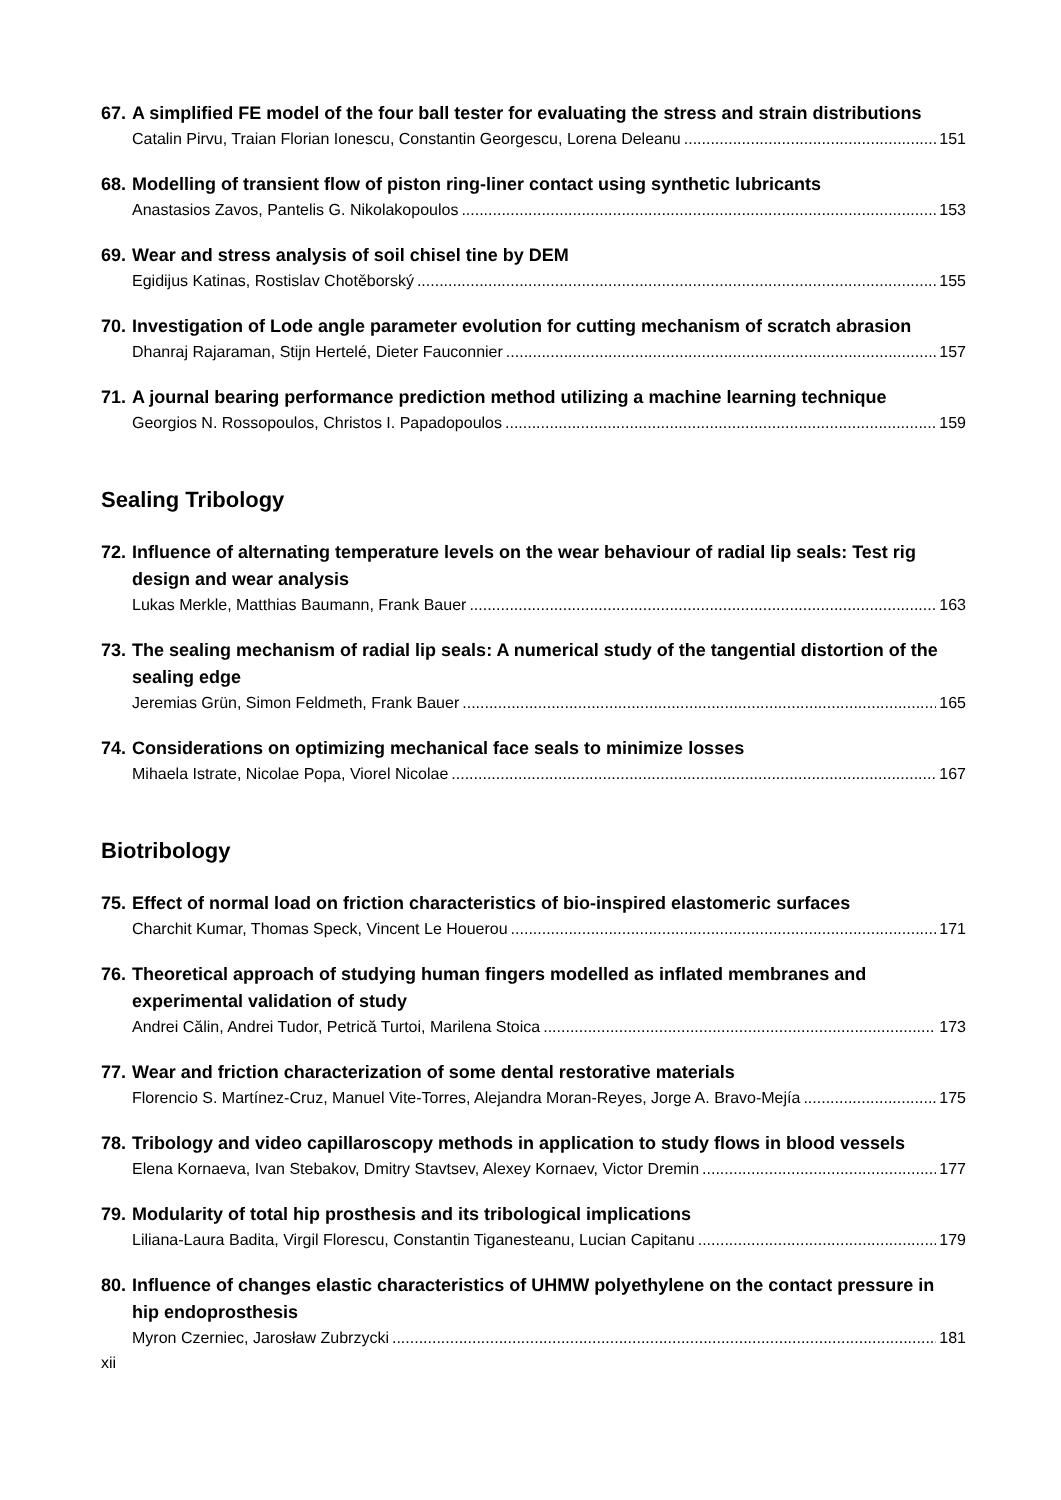67. A simplified FE model of the four ball tester for evaluating the stress and strain distributions
Catalin Pirvu, Traian Florian Ionescu, Constantin Georgescu, Lorena Deleanu 151
68. Modelling of transient flow of piston ring-liner contact using synthetic lubricants
Anastasios Zavos, Pantelis G. Nikolakopoulos 153
69. Wear and stress analysis of soil chisel tine by DEM
Egidijus Katinas, Rostislav Chotěborský 155
70. Investigation of Lode angle parameter evolution for cutting mechanism of scratch abrasion
Dhanraj Rajaraman, Stijn Hertelé, Dieter Fauconnier 157
71. A journal bearing performance prediction method utilizing a machine learning technique
Georgios N. Rossopoulos, Christos I. Papadopoulos 159
Sealing Tribology
72. Influence of alternating temperature levels on the wear behaviour of radial lip seals: Test rig design and wear analysis
Lukas Merkle, Matthias Baumann, Frank Bauer 163
73. The sealing mechanism of radial lip seals: A numerical study of the tangential distortion of the sealing edge
Jeremias Grün, Simon Feldmeth, Frank Bauer 165
74. Considerations on optimizing mechanical face seals to minimize losses
Mihaela Istrate, Nicolae Popa, Viorel Nicolae 167
Biotribology
75. Effect of normal load on friction characteristics of bio-inspired elastomeric surfaces
Charchit Kumar, Thomas Speck, Vincent Le Houerou 171
76. Theoretical approach of studying human fingers modelled as inflated membranes and experimental validation of study
Andrei Călin, Andrei Tudor, Petrică Turtoi, Marilena Stoica 173
77. Wear and friction characterization of some dental restorative materials
Florencio S. Martínez-Cruz, Manuel Vite-Torres, Alejandra Moran-Reyes, Jorge A. Bravo-Mejía 175
78. Tribology and video capillaroscopy methods in application to study flows in blood vessels
Elena Kornaeva, Ivan Stebakov, Dmitry Stavtsev, Alexey Kornaev, Victor Dremin 177
79. Modularity of total hip prosthesis and its tribological implications
Liliana-Laura Badita, Virgil Florescu, Constantin Tiganesteanu, Lucian Capitanu 179
80. Influence of changes elastic characteristics of UHMW polyethylene on the contact pressure in hip endoprosthesis
Myron Czerniec, Jarosław Zubrzycki 181
xii